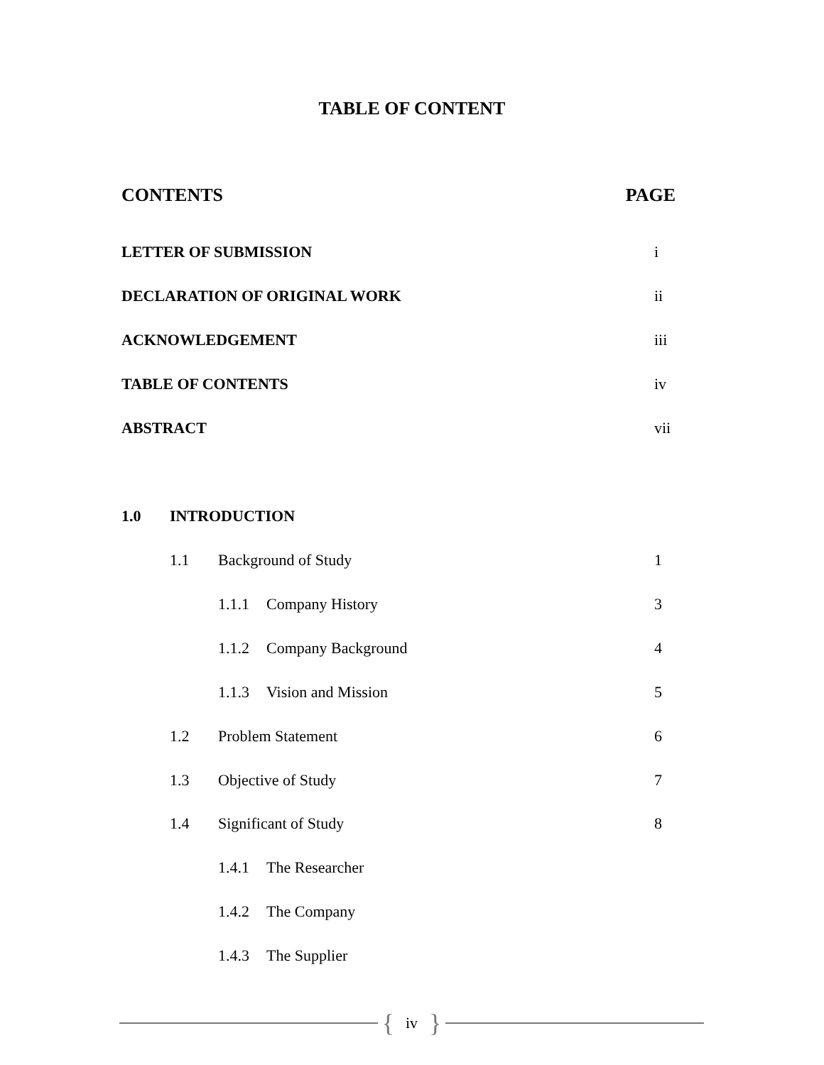TABLE OF CONTENT
CONTENTS PAGE
LETTER OF SUBMISSION i
DECLARATION OF ORIGINAL WORK ii
ACKNOWLEDGEMENT iii
TABLE OF CONTENTS iv
ABSTRACT vii
1.0 INTRODUCTION
1.1 Background of Study 1
1.1.1 Company History 3
1.1.2 Company Background 4
1.1.3 Vision and Mission 5
1.2 Problem Statement 6
1.3 Objective of Study 7
1.4 Significant of Study 8
1.4.1 The Researcher
1.4.2 The Company
1.4.3 The Supplier
{ iv }